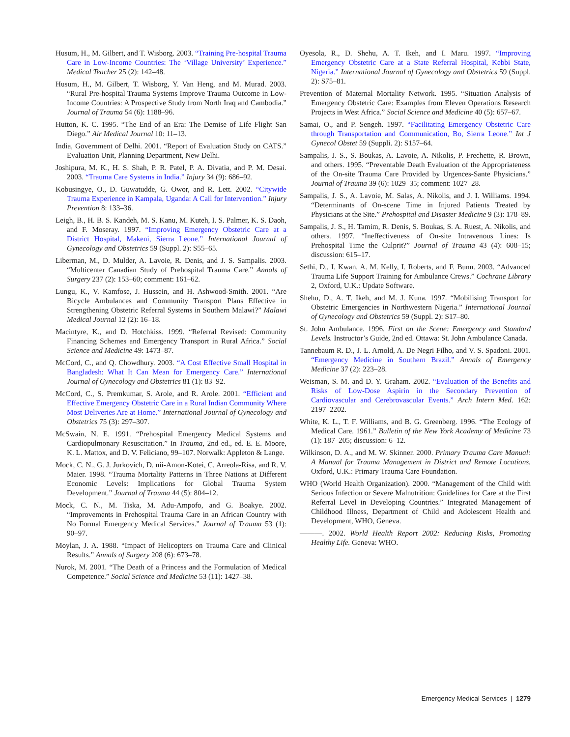Husum, H., M. Gilbert, and T. Wisborg. 2003. “Training Pre-hospital Trauma Care in Low-Income Countries: The ‘Village University’ Experience.” Medical Teacher 25 (2): 142–48.
Husum, H., M. Gilbert, T. Wisborg, Y. Van Heng, and M. Murad. 2003. “Rural Pre-hospital Trauma Systems Improve Trauma Outcome in Low-Income Countries: A Prospective Study from North Iraq and Cambodia.” Journal of Trauma 54 (6): 1188–96.
Hutton, K. C. 1995. “The End of an Era: The Demise of Life Flight San Diego.” Air Medical Journal 10: 11–13.
India, Government of Delhi. 2001. “Report of Evaluation Study on CATS.” Evaluation Unit, Planning Department, New Delhi.
Joshipura, M. K., H. S. Shah, P. R. Patel, P. A. Divatia, and P. M. Desai. 2003. “Trauma Care Systems in India.” Injury 34 (9): 686–92.
Kobusingye, O., D. Guwatudde, G. Owor, and R. Lett. 2002. “Citywide Trauma Experience in Kampala, Uganda: A Call for Intervention.” Injury Prevention 8: 133–36.
Leigh, B., H. B. S. Kandeh, M. S. Kanu, M. Kuteh, I. S. Palmer, K. S. Daoh, and F. Moseray. 1997. “Improving Emergency Obstetric Care at a District Hospital, Makeni, Sierra Leone.” International Journal of Gynecology and Obstetrics 59 (Suppl. 2): S55–65.
Liberman, M., D. Mulder, A. Lavoie, R. Denis, and J. S. Sampalis. 2003. “Multicenter Canadian Study of Prehospital Trauma Care.” Annals of Surgery 237 (2): 153–60; comment: 161–62.
Lungu, K., V. Kamfose, J. Hussein, and H. Ashwood-Smith. 2001. “Are Bicycle Ambulances and Community Transport Plans Effective in Strengthening Obstetric Referral Systems in Southern Malawi?” Malawi Medical Journal 12 (2): 16–18.
Macintyre, K., and D. Hotchkiss. 1999. “Referral Revised: Community Financing Schemes and Emergency Transport in Rural Africa.” Social Science and Medicine 49: 1473–87.
McCord, C., and Q. Chowdhury. 2003. “A Cost Effective Small Hospital in Bangladesh: What It Can Mean for Emergency Care.” International Journal of Gynecology and Obstetrics 81 (1): 83–92.
McCord, C., S. Premkumar, S. Arole, and R. Arole. 2001. “Efficient and Effective Emergency Obstetric Care in a Rural Indian Community Where Most Deliveries Are at Home.” International Journal of Gynecology and Obstetrics 75 (3): 297–307.
McSwain, N. E. 1991. “Prehospital Emergency Medical Systems and Cardiopulmonary Resuscitation.” In Trauma, 2nd ed., ed. E. E. Moore, K. L. Mattox, and D. V. Feliciano, 99–107. Norwalk: Appleton & Lange.
Mock, C. N., G. J. Jurkovich, D. nii-Amon-Kotei, C. Arreola-Risa, and R. V. Maier. 1998. “Trauma Mortality Patterns in Three Nations at Different Economic Levels: Implications for Global Trauma System Development.” Journal of Trauma 44 (5): 804–12.
Mock, C. N., M. Tiska, M. Adu-Ampofo, and G. Boakye. 2002. “Improvements in Prehospital Trauma Care in an African Country with No Formal Emergency Medical Services.” Journal of Trauma 53 (1): 90–97.
Moylan, J. A. 1988. “Impact of Helicopters on Trauma Care and Clinical Results.” Annals of Surgery 208 (6): 673–78.
Nurok, M. 2001. “The Death of a Princess and the Formulation of Medical Competence.” Social Science and Medicine 53 (11): 1427–38.
Oyesola, R., D. Shehu, A. T. Ikeh, and I. Maru. 1997. “Improving Emergency Obstetric Care at a State Referral Hospital, Kebbi State, Nigeria.” International Journal of Gynecology and Obstetrics 59 (Suppl. 2): S75–81.
Prevention of Maternal Mortality Network. 1995. “Situation Analysis of Emergency Obstetric Care: Examples from Eleven Operations Research Projects in West Africa.” Social Science and Medicine 40 (5): 657–67.
Samai, O., and P. Sengeh. 1997. “Facilitating Emergency Obstetric Care through Transportation and Communication, Bo, Sierra Leone.” Int J Gynecol Obstet 59 (Suppli. 2): S157–64.
Sampalis, J. S., S. Boukas, A. Lavoie, A. Nikolis, P. Frechette, R. Brown, and others. 1995. “Preventable Death Evaluation of the Appropriateness of the On-site Trauma Care Provided by Urgences-Sante Physicians.” Journal of Trauma 39 (6): 1029–35; comment: 1027–28.
Sampalis, J. S., A. Lavoie, M. Salas, A. Nikolis, and J. I. Williams. 1994. “Determinants of On-scene Time in Injured Patients Treated by Physicians at the Site.” Prehospital and Disaster Medicine 9 (3): 178–89.
Sampalis, J. S., H. Tamim, R. Denis, S. Boukas, S. A. Ruest, A. Nikolis, and others. 1997. “Ineffectiveness of On-site Intravenous Lines: Is Prehospital Time the Culprit?” Journal of Trauma 43 (4): 608–15; discussion: 615–17.
Sethi, D., I. Kwan, A. M. Kelly, I. Roberts, and F. Bunn. 2003. “Advanced Trauma Life Support Training for Ambulance Crews.” Cochrane Library 2, Oxford, U.K.: Update Software.
Shehu, D., A. T. Ikeh, and M. J. Kuna. 1997. “Mobilising Transport for Obstetric Emergencies in Northwestern Nigeria.” International Journal of Gynecology and Obstetrics 59 (Suppl. 2): S17–80.
St. John Ambulance. 1996. First on the Scene: Emergency and Standard Levels. Instructor’s Guide, 2nd ed. Ottawa: St. John Ambulance Canada.
Tannebaum R. D., J. L. Arnold, A. De Negri Filho, and V. S. Spadoni. 2001. “Emergency Medicine in Southern Brazil.” Annals of Emergency Medicine 37 (2): 223–28.
Weisman, S. M. and D. Y. Graham. 2002. “Evaluation of the Benefits and Risks of Low-Dose Aspirin in the Secondary Prevention of Cardiovascular and Cerebrovascular Events.” Arch Intern Med. 162: 2197–2202.
White, K. L., T. F. Williams, and B. G. Greenberg. 1996. “The Ecology of Medical Care. 1961.” Bulletin of the New York Academy of Medicine 73 (1): 187–205; discussion: 6–12.
Wilkinson, D. A., and M. W. Skinner. 2000. Primary Trauma Care Manual: A Manual for Trauma Management in District and Remote Locations. Oxford, U.K.: Primary Trauma Care Foundation.
WHO (World Health Organization). 2000. “Management of the Child with Serious Infection or Severe Malnutrition: Guidelines for Care at the First Referral Level in Developing Countries.” Integrated Management of Childhood Illness, Department of Child and Adolescent Health and Development, WHO, Geneva.
———. 2002. World Health Report 2002: Reducing Risks, Promoting Healthy Life. Geneva: WHO.
Emergency Medical Services | 1279